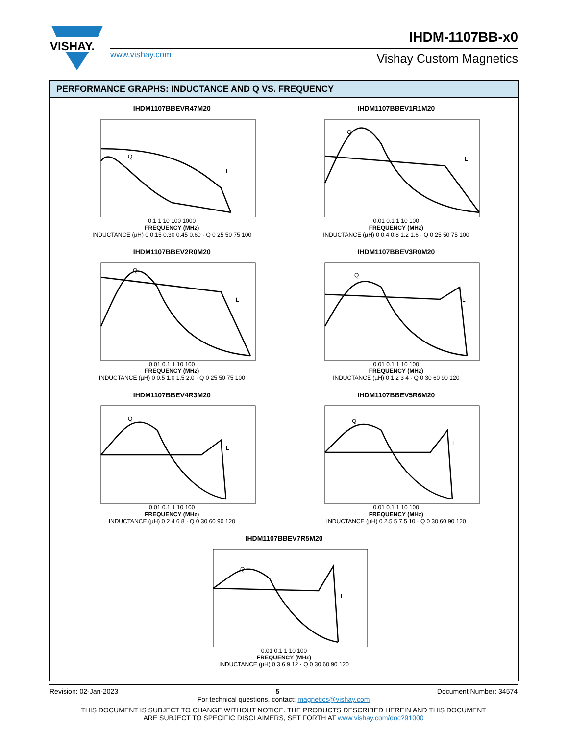VISHAY.
IHDM-1107BB-x0
www.vishay.com Vishay Custom Magnetics
PERFORMANCE GRAPHS: INDUCTANCE AND Q VS. FREQUENCY
IHDM1107BBEVR47M20
Q
L
0.1 1 10 100 1000
FREQUENCY (MHz)
INDUCTANCE (µH) 0 0.15 0.30 0.45 0.60 · Q 0 25 50 75 100
IHDM1107BBEV1R1M20
Q
L
0.01 0.1 1 10 100
FREQUENCY (MHz)
INDUCTANCE (µH) 0 0.4 0.8 1.2 1.6 · Q 0 25 50 75 100
IHDM1107BBEV2R0M20
Q
L
0.01 0.1 1 10 100
FREQUENCY (MHz)
INDUCTANCE (µH) 0 0.5 1.0 1.5 2.0 · Q 0 25 50 75 100
IHDM1107BBEV3R0M20
Q
L
0.01 0.1 1 10 100
FREQUENCY (MHz)
INDUCTANCE (µH) 0 1 2 3 4 · Q 0 30 60 90 120
IHDM1107BBEV4R3M20
Q
L
0.01 0.1 1 10 100
FREQUENCY (MHz)
INDUCTANCE (µH) 0 2 4 6 8 · Q 0 30 60 90 120
IHDM1107BBEV5R6M20
Q
L
0.01 0.1 1 10 100
FREQUENCY (MHz)
INDUCTANCE (µH) 0 2.5 5 7.5 10 · Q 0 30 60 90 120
IHDM1107BBEV7R5M20
Q
L
0.01 0.1 1 10 100
FREQUENCY (MHz)
INDUCTANCE (µH) 0 3 6 9 12 · Q 0 30 60 90 120
Revision: 02-Jan-2023 5 Document Number: 34574
For technical questions, contact: magnetics@vishay.com
THIS DOCUMENT IS SUBJECT TO CHANGE WITHOUT NOTICE. THE PRODUCTS DESCRIBED HEREIN AND THIS DOCUMENT
ARE SUBJECT TO SPECIFIC DISCLAIMERS, SET FORTH AT www.vishay.com/doc?91000